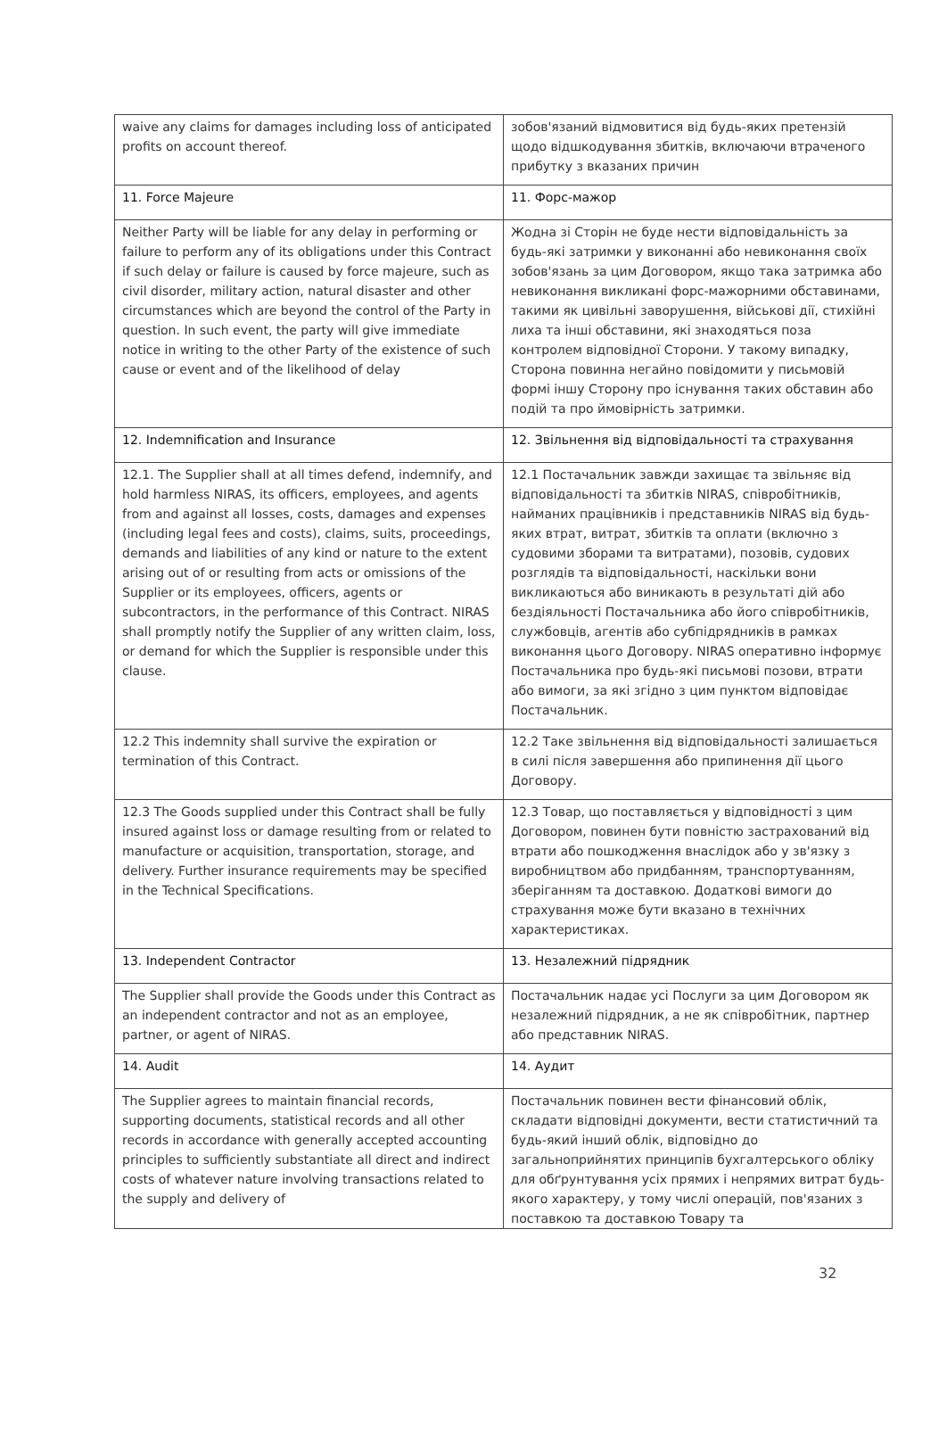| waive any claims for damages including loss of anticipated profits on account thereof. | зобов'язаний відмовитися від будь-яких претензій щодо відшкодування збитків, включаючи втраченого прибутку з вказаних причин |
| 11. Force Majeure | 11. Форс-мажор |
| Neither Party will be liable for any delay in performing or failure to perform any of its obligations under this Contract if such delay or failure is caused by force majeure, such as civil disorder, military action, natural disaster and other circumstances which are beyond the control of the Party in question. In such event, the party will give immediate notice in writing to the other Party of the existence of such cause or event and of the likelihood of delay | Жодна зі Сторін не буде нести відповідальність за будь-які затримки у виконанні або невиконання своїх зобов'язань за цим Договором, якщо така затримка або невиконання викликані форс-мажорними обставинами, такими як цивільні заворушення, військові дії, стихійні лиха та інші обставини, які знаходяться поза контролем відповідної Сторони. У такому випадку, Сторона повинна негайно повідомити у письмовій формі іншу Сторону про існування таких обставин або подій та про ймовірність затримки. |
| 12. Indemnification and Insurance | 12. Звільнення від відповідальності та страхування |
| 12.1. The Supplier shall at all times defend, indemnify, and hold harmless NIRAS, its officers, employees, and agents from and against all losses, costs, damages and expenses (including legal fees and costs), claims, suits, proceedings, demands and liabilities of any kind or nature to the extent arising out of or resulting from acts or omissions of the Supplier or its employees, officers, agents or subcontractors, in the performance of this Contract. NIRAS shall promptly notify the Supplier of any written claim, loss, or demand for which the Supplier is responsible under this clause. | 12.1 Постачальник завжди захищає та звільняє від відповідальності та збитків NIRAS, співробітників, найманих працівників і представників NIRAS від будь-яких втрат, витрат, збитків та оплати (включно з судовими зборами та витратами), позовів, судових розглядів та відповідальності, наскільки вони викликаються або виникають в результаті дій або бездіяльності Постачальника або його співробітників, службовців, агентів або субпідрядників в рамках виконання цього Договору. NIRAS оперативно інформує Постачальника про будь-які письмові позови, втрати або вимоги, за які згідно з цим пунктом відповідає Постачальник. |
| 12.2 This indemnity shall survive the expiration or termination of this Contract. | 12.2 Таке звільнення від відповідальності залишається в силі після завершення або припинення дії цього Договору. |
| 12.3 The Goods supplied under this Contract shall be fully insured against loss or damage resulting from or related to manufacture or acquisition, transportation, storage, and delivery. Further insurance requirements may be specified in the Technical Specifications. | 12.3 Товар, що поставляється у відповідності з цим Договором, повинен бути повністю застрахований від втрати або пошкодження внаслідок або у зв'язку з виробництвом або придбанням, транспортуванням, зберіганням та доставкою. Додаткові вимоги до страхування може бути вказано в технічних характеристиках. |
| 13. Independent Contractor | 13. Незалежний підрядник |
| The Supplier shall provide the Goods under this Contract as an independent contractor and not as an employee, partner, or agent of NIRAS. | Постачальник надає усі Послуги за цим Договором як незалежний підрядник, а не як співробітник, партнер або представник NIRAS. |
| 14. Audit | 14. Аудит |
| The Supplier agrees to maintain financial records, supporting documents, statistical records and all other records in accordance with generally accepted accounting principles to sufficiently substantiate all direct and indirect costs of whatever nature involving transactions related to the supply and delivery of | Постачальник повинен вести фінансовий облік, складати відповідні документи, вести статистичний та будь-який інший облік, відповідно до загальноприйнятих принципів бухгалтерського обліку для обґрунтування усіх прямих і непрямих витрат будь-якого характеру, у тому числі операцій, пов'язаних з поставкою та доставкою Товару та |
32